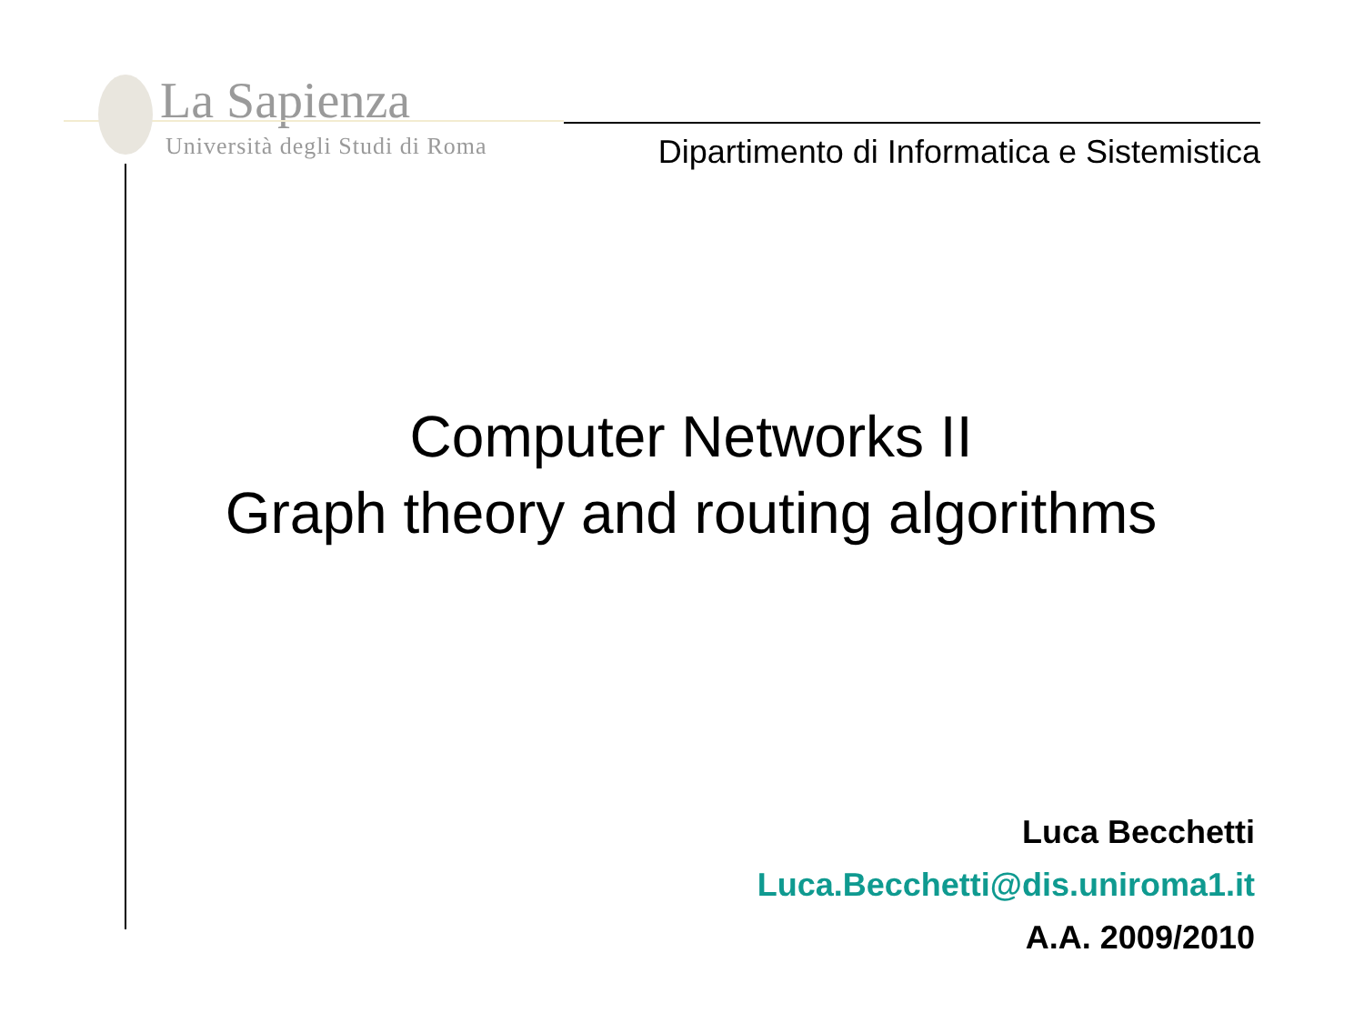La Sapienza
Università degli Studi di Roma
Dipartimento di Informatica e Sistemistica
Computer Networks II
Graph theory and routing algorithms
Luca Becchetti
Luca.Becchetti@dis.uniroma1.it
A.A. 2009/2010